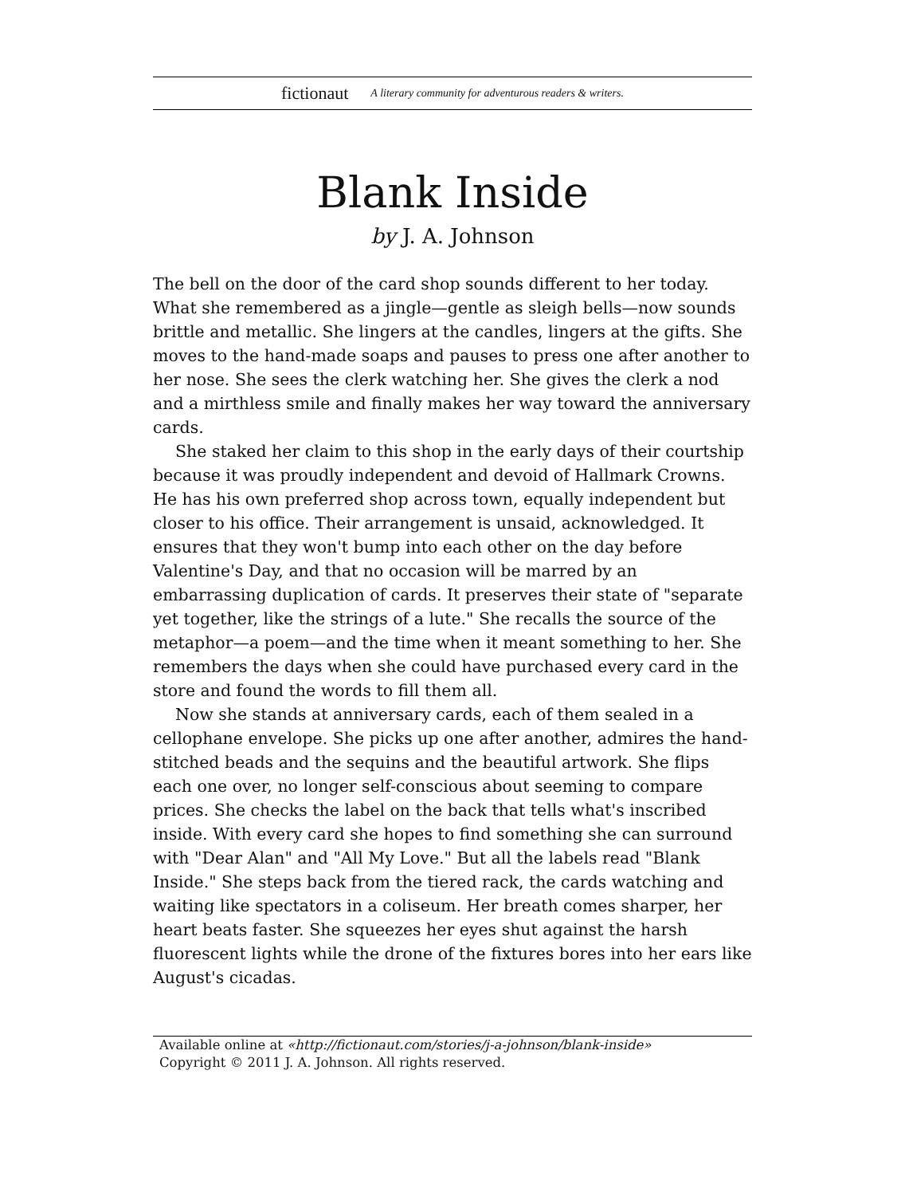fictionaut A literary community for adventurous readers & writers.
Blank Inside
by J. A. Johnson
The bell on the door of the card shop sounds different to her today. What she remembered as a jingle—gentle as sleigh bells—now sounds brittle and metallic. She lingers at the candles, lingers at the gifts. She moves to the hand-made soaps and pauses to press one after another to her nose. She sees the clerk watching her. She gives the clerk a nod and a mirthless smile and finally makes her way toward the anniversary cards.
She staked her claim to this shop in the early days of their courtship because it was proudly independent and devoid of Hallmark Crowns. He has his own preferred shop across town, equally independent but closer to his office. Their arrangement is unsaid, acknowledged. It ensures that they won't bump into each other on the day before Valentine's Day, and that no occasion will be marred by an embarrassing duplication of cards. It preserves their state of "separate yet together, like the strings of a lute." She recalls the source of the metaphor—a poem—and the time when it meant something to her. She remembers the days when she could have purchased every card in the store and found the words to fill them all.
Now she stands at anniversary cards, each of them sealed in a cellophane envelope. She picks up one after another, admires the hand-stitched beads and the sequins and the beautiful artwork. She flips each one over, no longer self-conscious about seeming to compare prices. She checks the label on the back that tells what's inscribed inside. With every card she hopes to find something she can surround with "Dear Alan" and "All My Love." But all the labels read "Blank Inside." She steps back from the tiered rack, the cards watching and waiting like spectators in a coliseum. Her breath comes sharper, her heart beats faster. She squeezes her eyes shut against the harsh fluorescent lights while the drone of the fixtures bores into her ears like August's cicadas.
Available online at «http://fictionaut.com/stories/j-a-johnson/blank-inside»
Copyright © 2011 J. A. Johnson. All rights reserved.